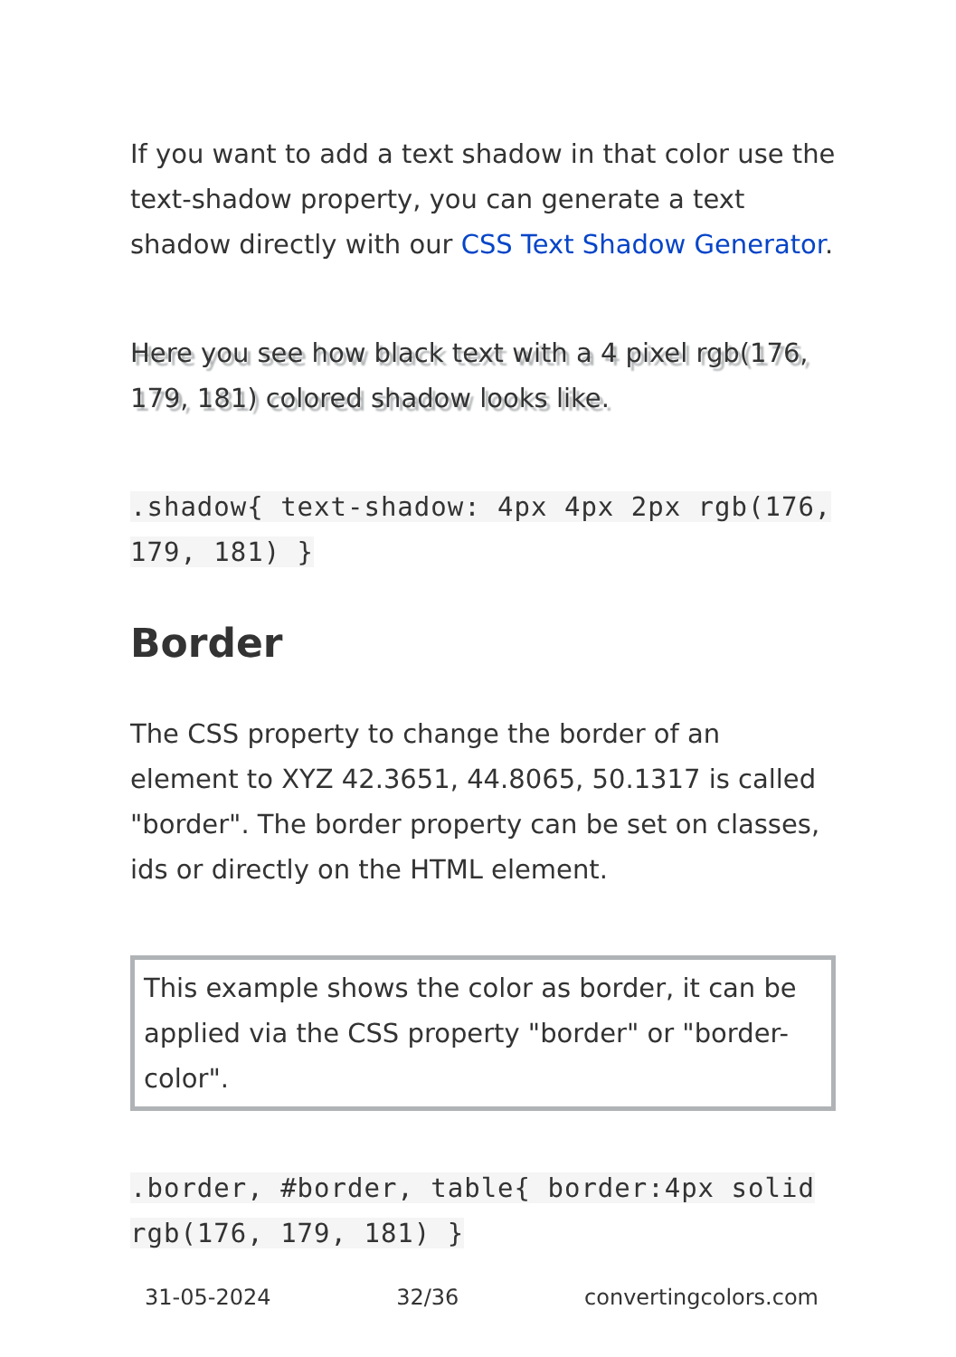If you want to add a text shadow in that color use the text-shadow property, you can generate a text shadow directly with our CSS Text Shadow Generator.
Here you see how black text with a 4 pixel rgb(176, 179, 181) colored shadow looks like.
.shadow{ text-shadow: 4px 4px 2px rgb(176, 179, 181) }
Border
The CSS property to change the border of an element to XYZ 42.3651, 44.8065, 50.1317 is called "border". The border property can be set on classes, ids or directly on the HTML element.
This example shows the color as border, it can be applied via the CSS property "border" or "border-color".
.border, #border, table{ border:4px solid rgb(176, 179, 181) }
31-05-2024 32/36 convertingcolors.com